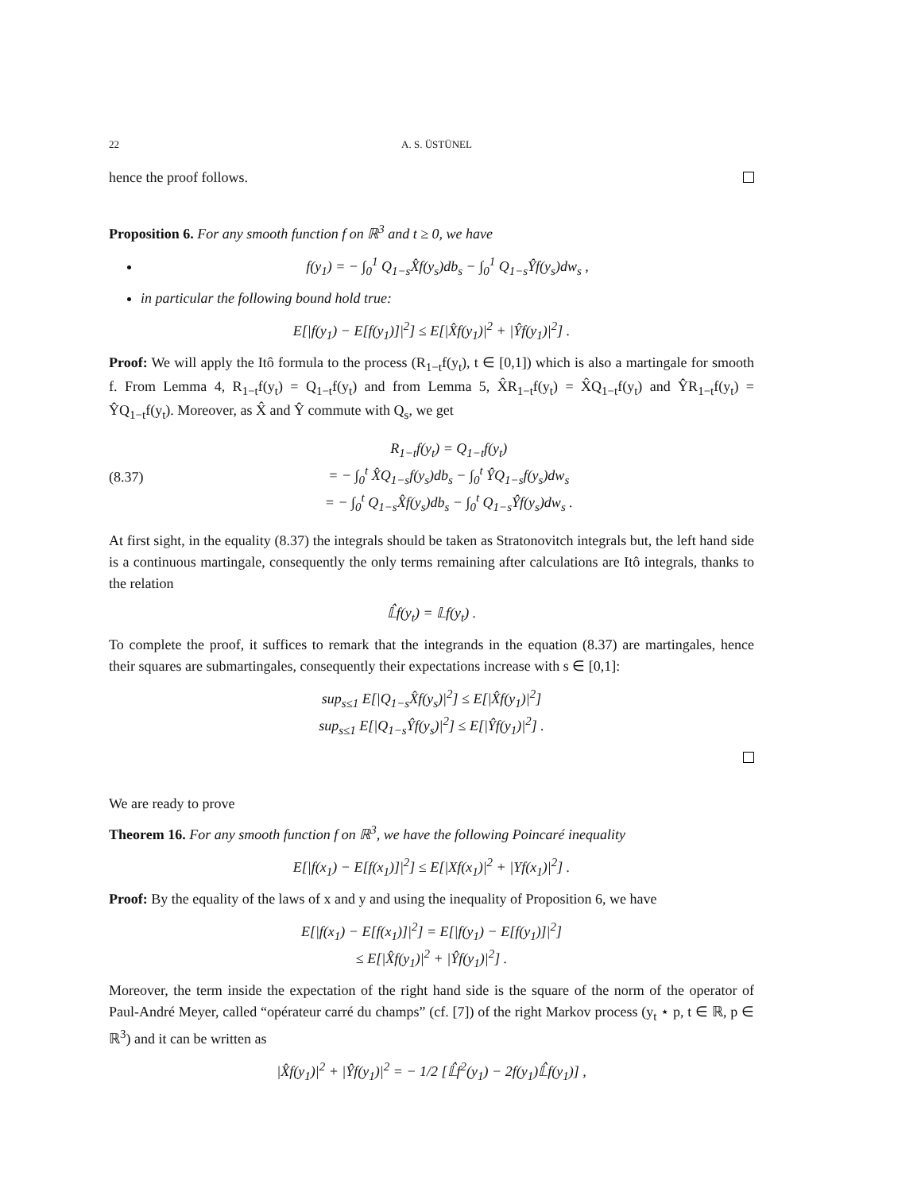22 A. S. ÜSTÜNEL
hence the proof follows.
Proposition 6. For any smooth function f on ℝ<sup>3</sup> and t ≥ 0, we have
f(y<sub>1</sub>) = − ∫<sub>0</sub><sup>1</sup> Q<sub>1−s</sub>X̂f(y<sub>s</sub>)db<sub>s</sub> − ∫<sub>0</sub><sup>1</sup> Q<sub>1−s</sub>Ŷf(y<sub>s</sub>)dw<sub>s</sub> ,
in particular the following bound hold true:
E[|f(y<sub>1</sub>) − E[f(y<sub>1</sub>)]|<sup>2</sup>] ≤ E[|X̂f(y<sub>1</sub>)|<sup>2</sup> + |Ŷf(y<sub>1</sub>)|<sup>2</sup>] .
Proof: We will apply the Itô formula to the process (R<sub>1−t</sub>f(y<sub>t</sub>), t ∈ [0,1]) which is also a martingale for smooth f. From Lemma 4, R<sub>1−t</sub>f(y<sub>t</sub>) = Q<sub>1−t</sub>f(y<sub>t</sub>) and from Lemma 5, X̂R<sub>1−t</sub>f(y<sub>t</sub>) = X̂Q<sub>1−t</sub>f(y<sub>t</sub>) and ŶR<sub>1−t</sub>f(y<sub>t</sub>) = ŶQ<sub>1−t</sub>f(y<sub>t</sub>). Moreover, as X̂ and Ŷ commute with Q<sub>s</sub>, we get
(8.37)
R<sub>1−t</sub>f(y<sub>t</sub>) = Q<sub>1−t</sub>f(y<sub>t</sub>)
= − ∫<sub>0</sub><sup>t</sup> X̂Q<sub>1−s</sub>f(y<sub>s</sub>)db<sub>s</sub> − ∫<sub>0</sub><sup>t</sup> ŶQ<sub>1−s</sub>f(y<sub>s</sub>)dw<sub>s</sub>
= − ∫<sub>0</sub><sup>t</sup> Q<sub>1−s</sub>X̂f(y<sub>s</sub>)db<sub>s</sub> − ∫<sub>0</sub><sup>t</sup> Q<sub>1−s</sub>Ŷf(y<sub>s</sub>)dw<sub>s</sub> .
At first sight, in the equality (8.37) the integrals should be taken as Stratonovitch integrals but, the left hand side is a continuous martingale, consequently the only terms remaining after calculations are Itô integrals, thanks to the relation
𝕃̂f(y<sub>t</sub>) = 𝕃f(y<sub>t</sub>) .
To complete the proof, it suffices to remark that the integrands in the equation (8.37) are martingales, hence their squares are submartingales, consequently their expectations increase with s ∈ [0,1]:
sup<sub>s≤1</sub> E[|Q<sub>1−s</sub>X̂f(y<sub>s</sub>)|<sup>2</sup>] ≤ E[|X̂f(y<sub>1</sub>)|<sup>2</sup>]
sup<sub>s≤1</sub> E[|Q<sub>1−s</sub>Ŷf(y<sub>s</sub>)|<sup>2</sup>] ≤ E[|Ŷf(y<sub>1</sub>)|<sup>2</sup>] .
We are ready to prove
Theorem 16. For any smooth function f on ℝ<sup>3</sup>, we have the following Poincaré inequality
E[|f(x<sub>1</sub>) − E[f(x<sub>1</sub>)]|<sup>2</sup>] ≤ E[|Xf(x<sub>1</sub>)|<sup>2</sup> + |Yf(x<sub>1</sub>)|<sup>2</sup>] .
Proof: By the equality of the laws of x and y and using the inequality of Proposition 6, we have
E[|f(x<sub>1</sub>) − E[f(x<sub>1</sub>)]|<sup>2</sup>] = E[|f(y<sub>1</sub>) − E[f(y<sub>1</sub>)]|<sup>2</sup>]
≤ E[|X̂f(y<sub>1</sub>)|<sup>2</sup> + |Ŷf(y<sub>1</sub>)|<sup>2</sup>] .
Moreover, the term inside the expectation of the right hand side is the square of the norm of the operator of Paul-André Meyer, called “opérateur carré du champs” (cf. [7]) of the right Markov process (y<sub>t</sub> ⋆ p, t ∈ ℝ, p ∈ ℝ<sup>3</sup>) and it can be written as
|X̂f(y<sub>1</sub>)|<sup>2</sup> + |Ŷf(y<sub>1</sub>)|<sup>2</sup> = − 1/2 [𝕃̂f<sup>2</sup>(y<sub>1</sub>) − 2f(y<sub>1</sub>)𝕃̂f(y<sub>1</sub>)] ,